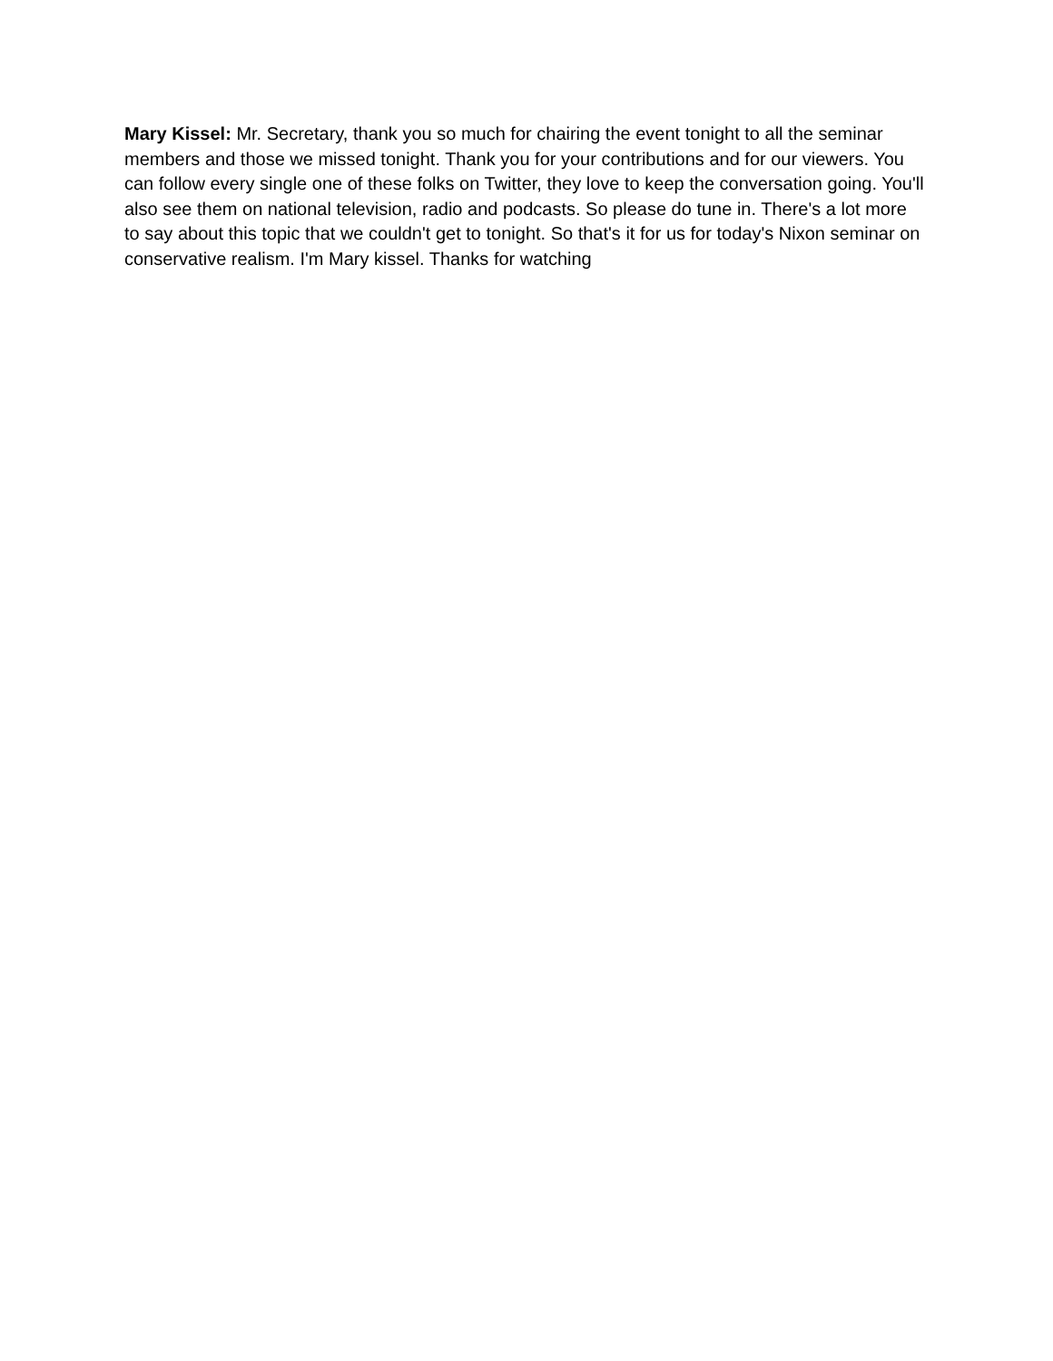Mary Kissel: Mr. Secretary, thank you so much for chairing the event tonight to all the seminar members and those we missed tonight. Thank you for your contributions and for our viewers. You can follow every single one of these folks on Twitter, they love to keep the conversation going. You'll also see them on national television, radio and podcasts. So please do tune in. There's a lot more to say about this topic that we couldn't get to tonight. So that's it for us for today's Nixon seminar on conservative realism. I'm Mary kissel. Thanks for watching